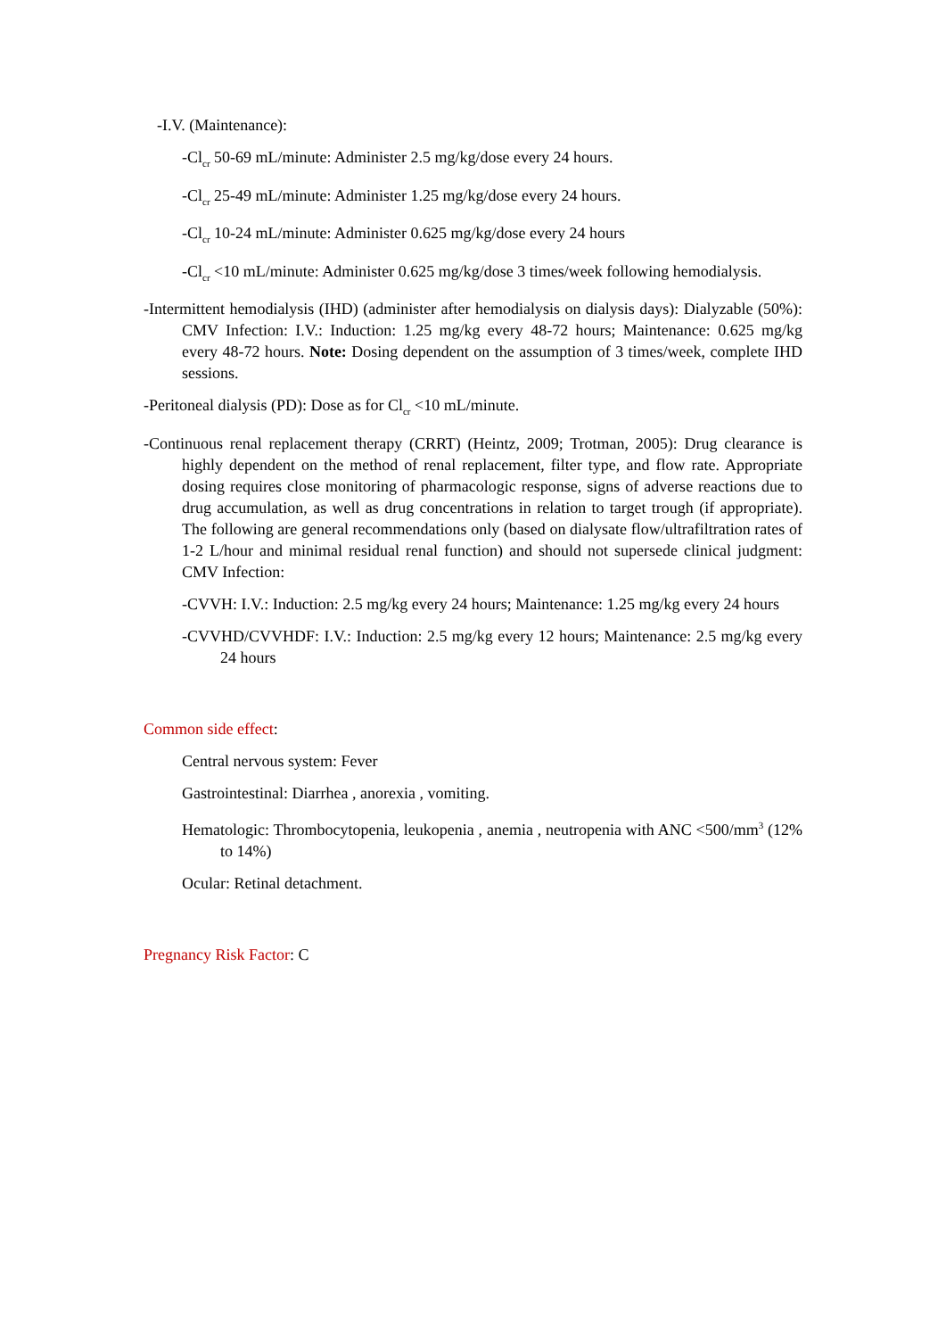-I.V. (Maintenance):
-Cl<sub>cr</sub> 50-69 mL/minute: Administer 2.5 mg/kg/dose every 24 hours.
-Cl<sub>cr</sub> 25-49 mL/minute: Administer 1.25 mg/kg/dose every 24 hours.
-Cl<sub>cr</sub> 10-24 mL/minute: Administer 0.625 mg/kg/dose every 24 hours
-Cl<sub>cr</sub> <10 mL/minute: Administer 0.625 mg/kg/dose 3 times/week following hemodialysis.
-Intermittent hemodialysis (IHD) (administer after hemodialysis on dialysis days): Dialyzable (50%): CMV Infection: I.V.: Induction: 1.25 mg/kg every 48-72 hours; Maintenance: 0.625 mg/kg every 48-72 hours. Note: Dosing dependent on the assumption of 3 times/week, complete IHD sessions.
-Peritoneal dialysis (PD): Dose as for Cl<sub>cr</sub> <10 mL/minute.
-Continuous renal replacement therapy (CRRT) (Heintz, 2009; Trotman, 2005): Drug clearance is highly dependent on the method of renal replacement, filter type, and flow rate. Appropriate dosing requires close monitoring of pharmacologic response, signs of adverse reactions due to drug accumulation, as well as drug concentrations in relation to target trough (if appropriate). The following are general recommendations only (based on dialysate flow/ultrafiltration rates of 1-2 L/hour and minimal residual renal function) and should not supersede clinical judgment: CMV Infection:
-CVVH: I.V.: Induction: 2.5 mg/kg every 24 hours; Maintenance: 1.25 mg/kg every 24 hours
-CVVHD/CVVHDF: I.V.: Induction: 2.5 mg/kg every 12 hours; Maintenance: 2.5 mg/kg every 24 hours
Common side effect:
Central nervous system: Fever
Gastrointestinal: Diarrhea , anorexia , vomiting.
Hematologic: Thrombocytopenia, leukopenia , anemia , neutropenia with ANC <500/mm<sup>3</sup> (12% to 14%)
Ocular: Retinal detachment.
Pregnancy Risk Factor: C